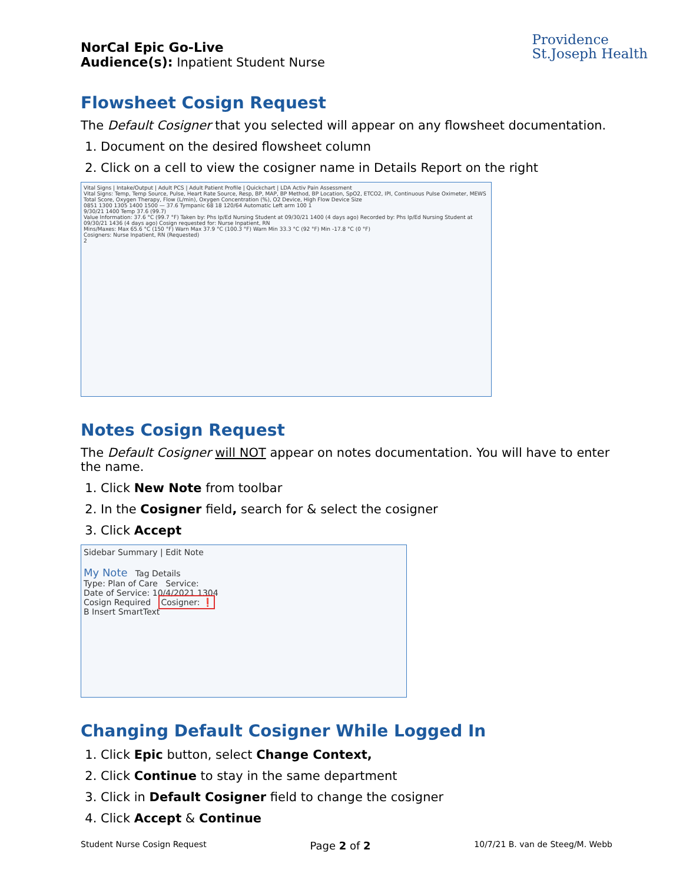Providence
St.Joseph Health
NorCal Epic Go-Live
Audience(s): Inpatient Student Nurse
Flowsheet Cosign Request
The Default Cosigner that you selected will appear on any flowsheet documentation.
1. Document on the desired flowsheet column
2. Click on a cell to view the cosigner name in Details Report on the right
Vital Signs | Intake/Output | Adult PCS | Adult Patient Profile | Quickchart | LDA Activ Pain Assessment
Vital Signs: Temp, Temp Source, Pulse, Heart Rate Source, Resp, BP, MAP, BP Method, BP Location, SpO2, ETCO2, IPI, Continuous Pulse Oximeter, MEWS Total Score, Oxygen Therapy, Flow (L/min), Oxygen Concentration (%), O2 Device, High Flow Device Size
0851 1300 1305 1400 1500 — 37.6 Tympanic 68 18 120/64 Automatic Left arm 100 1
9/30/21 1400 Temp 37.6 (99.7)
Value Information: 37.6 °C (99.7 °F) Taken by: Phs Ip/Ed Nursing Student at 09/30/21 1400 (4 days ago) Recorded by: Phs Ip/Ed Nursing Student at 09/30/21 1436 (4 days ago) Cosign requested for: Nurse Inpatient, RN
Mins/Maxes: Max 65.6 °C (150 °F) Warn Max 37.9 °C (100.3 °F) Warn Min 33.3 °C (92 °F) Min -17.8 °C (0 °F)
Cosigners: Nurse Inpatient, RN (Requested)
2
Notes Cosign Request
The Default Cosigner will NOT appear on notes documentation. You will have to enter the name.
1. Click New Note from toolbar
2. In the Cosigner field, search for & select the cosigner
3. Click Accept
Sidebar Summary | Edit Note
My Note Tag Details
Type: Plan of Care Service:
Date of Service: 10/4/2021 1304
Cosign Required Cosigner: ❗
B Insert SmartText
Changing Default Cosigner While Logged In
1. Click Epic button, select Change Context,
2. Click Continue to stay in the same department
3. Click in Default Cosigner field to change the cosigner
4. Click Accept & Continue
Student Nurse Cosign Request Page 2 of 2 10/7/21 B. van de Steeg/M. Webb